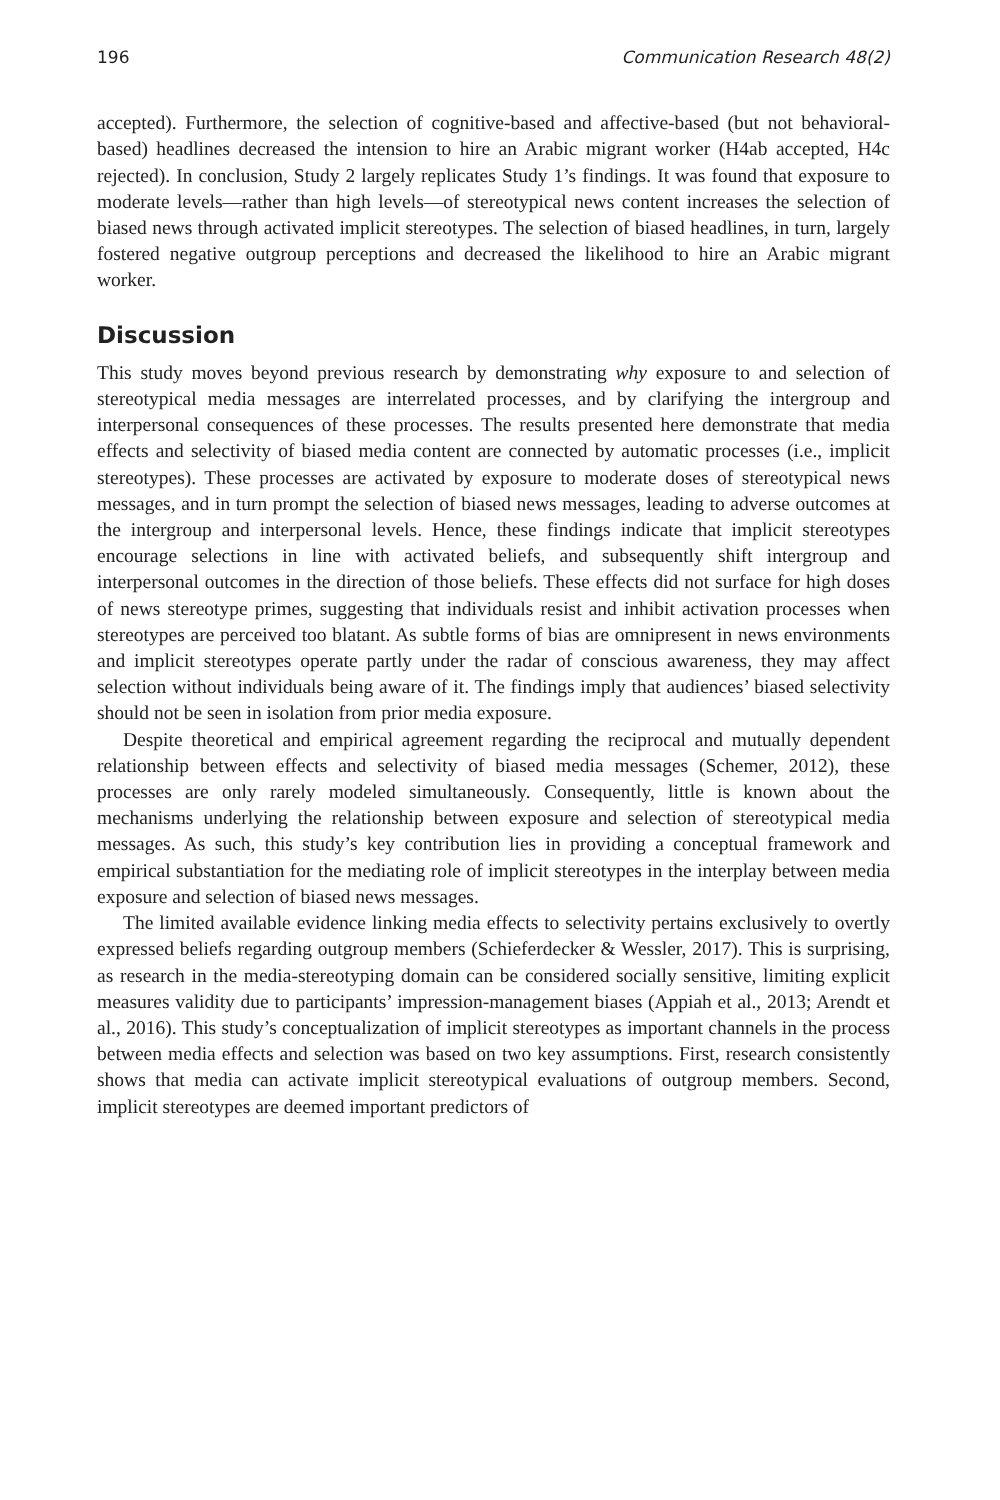196 Communication Research 48(2)
accepted). Furthermore, the selection of cognitive-based and affective-based (but not behavioral-based) headlines decreased the intension to hire an Arabic migrant worker (H4ab accepted, H4c rejected). In conclusion, Study 2 largely replicates Study 1’s findings. It was found that exposure to moderate levels—rather than high levels—of stereotypical news content increases the selection of biased news through activated implicit stereotypes. The selection of biased headlines, in turn, largely fostered negative outgroup perceptions and decreased the likelihood to hire an Arabic migrant worker.
Discussion
This study moves beyond previous research by demonstrating why exposure to and selection of stereotypical media messages are interrelated processes, and by clarifying the intergroup and interpersonal consequences of these processes. The results presented here demonstrate that media effects and selectivity of biased media content are connected by automatic processes (i.e., implicit stereotypes). These processes are activated by exposure to moderate doses of stereotypical news messages, and in turn prompt the selection of biased news messages, leading to adverse outcomes at the intergroup and interpersonal levels. Hence, these findings indicate that implicit stereotypes encourage selections in line with activated beliefs, and subsequently shift intergroup and interpersonal outcomes in the direction of those beliefs. These effects did not surface for high doses of news stereotype primes, suggesting that individuals resist and inhibit activation processes when stereotypes are perceived too blatant. As subtle forms of bias are omnipresent in news environments and implicit stereotypes operate partly under the radar of conscious awareness, they may affect selection without individuals being aware of it. The findings imply that audiences’ biased selectivity should not be seen in isolation from prior media exposure.
Despite theoretical and empirical agreement regarding the reciprocal and mutually dependent relationship between effects and selectivity of biased media messages (Schemer, 2012), these processes are only rarely modeled simultaneously. Consequently, little is known about the mechanisms underlying the relationship between exposure and selection of stereotypical media messages. As such, this study’s key contribution lies in providing a conceptual framework and empirical substantiation for the mediating role of implicit stereotypes in the interplay between media exposure and selection of biased news messages.
The limited available evidence linking media effects to selectivity pertains exclusively to overtly expressed beliefs regarding outgroup members (Schieferdecker & Wessler, 2017). This is surprising, as research in the media-stereotyping domain can be considered socially sensitive, limiting explicit measures validity due to participants’ impression-management biases (Appiah et al., 2013; Arendt et al., 2016). This study’s conceptualization of implicit stereotypes as important channels in the process between media effects and selection was based on two key assumptions. First, research consistently shows that media can activate implicit stereotypical evaluations of outgroup members. Second, implicit stereotypes are deemed important predictors of